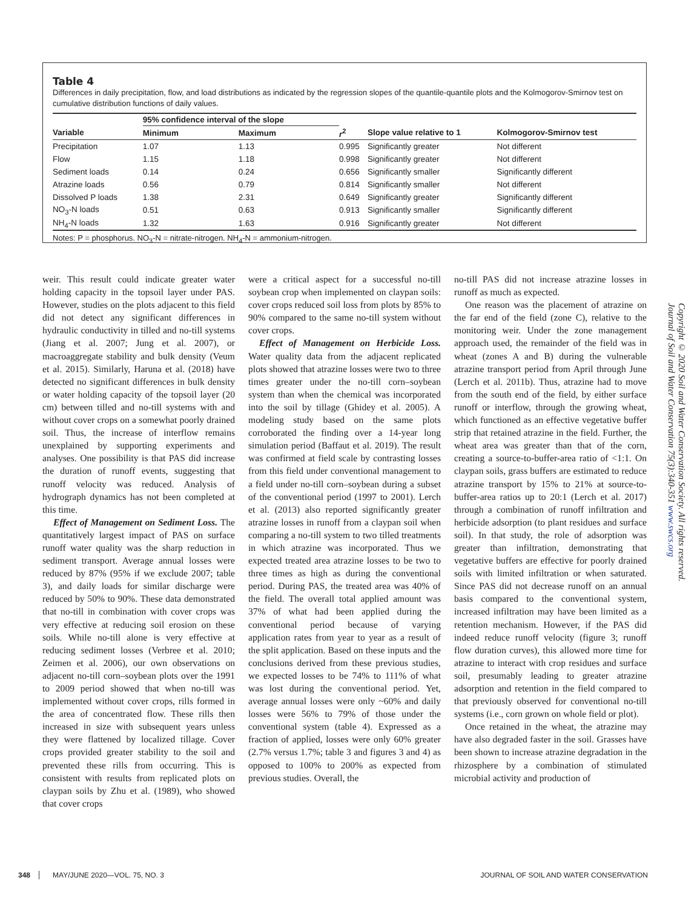Table 4
Differences in daily precipitation, flow, and load distributions as indicated by the regression slopes of the quantile-quantile plots and the Kolmogorov-Smirnov test on cumulative distribution functions of daily values.
| | 95% confidence interval of the slope | | | | |
| --- | --- | --- | --- | --- | --- |
| Variable | Minimum | Maximum | r<sup>2</sup> | Slope value relative to 1 | Kolmogorov-Smirnov test |
| Precipitation | 1.07 | 1.13 | 0.995 | Significantly greater | Not different |
| Flow | 1.15 | 1.18 | 0.998 | Significantly greater | Not different |
| Sediment loads | 0.14 | 0.24 | 0.656 | Significantly smaller | Significantly different |
| Atrazine loads | 0.56 | 0.79 | 0.814 | Significantly smaller | Not different |
| Dissolved P loads | 1.38 | 2.31 | 0.649 | Significantly greater | Significantly different |
| NO<sub>3</sub>-N loads | 0.51 | 0.63 | 0.913 | Significantly smaller | Significantly different |
| NH<sub>4</sub>-N loads | 1.32 | 1.63 | 0.916 | Significantly greater | Not different |
Notes: P = phosphorus. NO<sub>3</sub>-N = nitrate-nitrogen. NH<sub>4</sub>-N = ammonium-nitrogen.
weir. This result could indicate greater water holding capacity in the topsoil layer under PAS. However, studies on the plots adjacent to this field did not detect any significant differences in hydraulic conductivity in tilled and no-till systems (Jiang et al. 2007; Jung et al. 2007), or macroaggregate stability and bulk density (Veum et al. 2015). Similarly, Haruna et al. (2018) have detected no significant differences in bulk density or water holding capacity of the topsoil layer (20 cm) between tilled and no-till systems with and without cover crops on a somewhat poorly drained soil. Thus, the increase of interflow remains unexplained by supporting experiments and analyses. One possibility is that PAS did increase the duration of runoff events, suggesting that runoff velocity was reduced. Analysis of hydrograph dynamics has not been completed at this time.
Effect of Management on Sediment Loss. The quantitatively largest impact of PAS on surface runoff water quality was the sharp reduction in sediment transport. Average annual losses were reduced by 87% (95% if we exclude 2007; table 3), and daily loads for similar discharge were reduced by 50% to 90%. These data demonstrated that no-till in combination with cover crops was very effective at reducing soil erosion on these soils. While no-till alone is very effective at reducing sediment losses (Verbree et al. 2010; Zeimen et al. 2006), our own observations on adjacent no-till corn–soybean plots over the 1991 to 2009 period showed that when no-till was implemented without cover crops, rills formed in the area of concentrated flow. These rills then increased in size with subsequent years unless they were flattened by localized tillage. Cover crops provided greater stability to the soil and prevented these rills from occurring. This is consistent with results from replicated plots on claypan soils by Zhu et al. (1989), who showed that cover crops
were a critical aspect for a successful no-till soybean crop when implemented on claypan soils: cover crops reduced soil loss from plots by 85% to 90% compared to the same no-till system without cover crops.
Effect of Management on Herbicide Loss. Water quality data from the adjacent replicated plots showed that atrazine losses were two to three times greater under the no-till corn–soybean system than when the chemical was incorporated into the soil by tillage (Ghidey et al. 2005). A modeling study based on the same plots corroborated the finding over a 14-year long simulation period (Baffaut et al. 2019). The result was confirmed at field scale by contrasting losses from this field under conventional management to a field under no-till corn–soybean during a subset of the conventional period (1997 to 2001). Lerch et al. (2013) also reported significantly greater atrazine losses in runoff from a claypan soil when comparing a no-till system to two tilled treatments in which atrazine was incorporated. Thus we expected treated area atrazine losses to be two to three times as high as during the conventional period. During PAS, the treated area was 40% of the field. The overall total applied amount was 37% of what had been applied during the conventional period because of varying application rates from year to year as a result of the split application. Based on these inputs and the conclusions derived from these previous studies, we expected losses to be 74% to 111% of what was lost during the conventional period. Yet, average annual losses were only ~60% and daily losses were 56% to 79% of those under the conventional system (table 4). Expressed as a fraction of applied, losses were only 60% greater (2.7% versus 1.7%; table 3 and figures 3 and 4) as opposed to 100% to 200% as expected from previous studies. Overall, the
no-till PAS did not increase atrazine losses in runoff as much as expected.
One reason was the placement of atrazine on the far end of the field (zone C), relative to the monitoring weir. Under the zone management approach used, the remainder of the field was in wheat (zones A and B) during the vulnerable atrazine transport period from April through June (Lerch et al. 2011b). Thus, atrazine had to move from the south end of the field, by either surface runoff or interflow, through the growing wheat, which functioned as an effective vegetative buffer strip that retained atrazine in the field. Further, the wheat area was greater than that of the corn, creating a source-to-buffer-area ratio of <1:1. On claypan soils, grass buffers are estimated to reduce atrazine transport by 15% to 21% at source-to-buffer-area ratios up to 20:1 (Lerch et al. 2017) through a combination of runoff infiltration and herbicide adsorption (to plant residues and surface soil). In that study, the role of adsorption was greater than infiltration, demonstrating that vegetative buffers are effective for poorly drained soils with limited infiltration or when saturated. Since PAS did not decrease runoff on an annual basis compared to the conventional system, increased infiltration may have been limited as a retention mechanism. However, if the PAS did indeed reduce runoff velocity (figure 3; runoff flow duration curves), this allowed more time for atrazine to interact with crop residues and surface soil, presumably leading to greater atrazine adsorption and retention in the field compared to that previously observed for conventional no-till systems (i.e., corn grown on whole field or plot).
Once retained in the wheat, the atrazine may have also degraded faster in the soil. Grasses have been shown to increase atrazine degradation in the rhizosphere by a combination of stimulated microbial activity and production of
Copyright © 2020 Soil and Water Conservation Society. All rights reserved.
Journal of Soil and Water Conservation 75(3):340-351 www.swcs.org
348 MAY/JUNE 2020—VOL. 75, NO. 3 JOURNAL OF SOIL AND WATER CONSERVATION